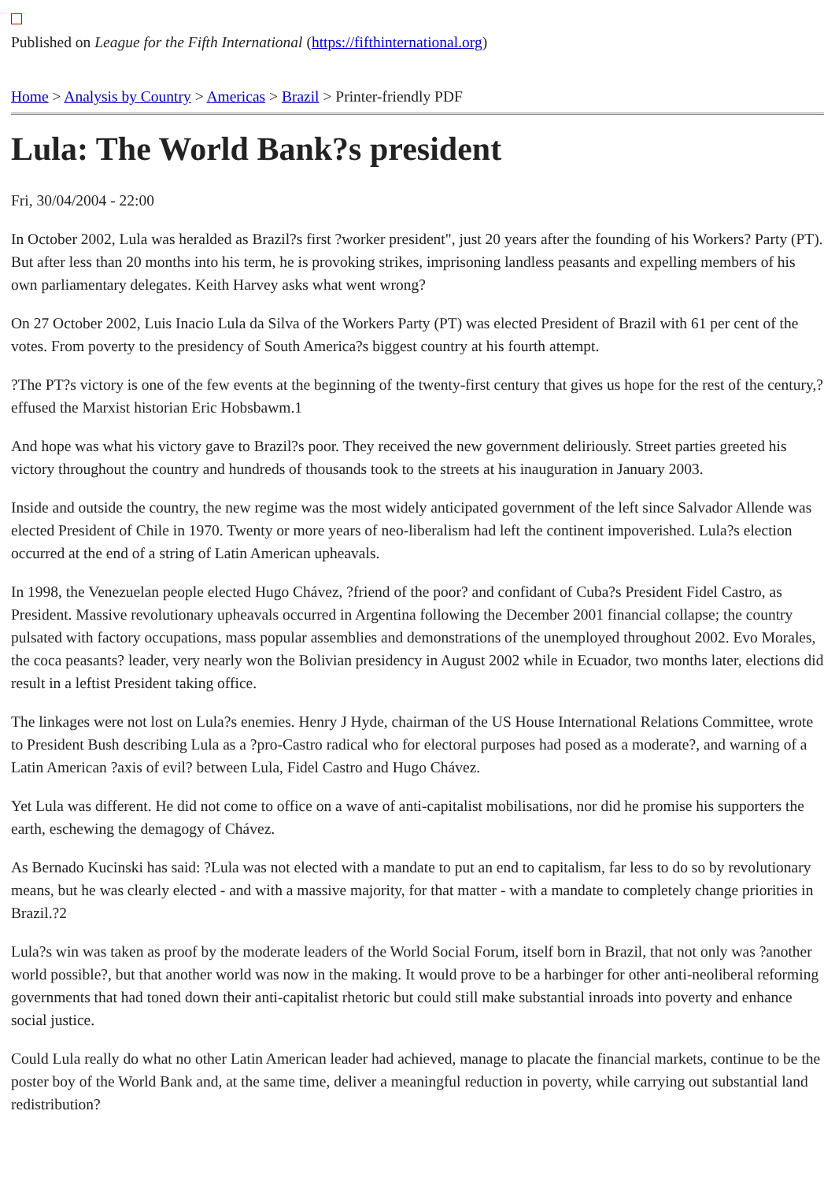Published on League for the Fifth International (https://fifthinternational.org)
Home > Analysis by Country > Americas > Brazil > Printer-friendly PDF
Lula: The World Bank?s president
Fri, 30/04/2004 - 22:00
In October 2002, Lula was heralded as Brazil?s first ?worker president", just 20 years after the founding of his Workers? Party (PT). But after less than 20 months into his term, he is provoking strikes, imprisoning landless peasants and expelling members of his own parliamentary delegates. Keith Harvey asks what went wrong?
On 27 October 2002, Luis Inacio Lula da Silva of the Workers Party (PT) was elected President of Brazil with 61 per cent of the votes. From poverty to the presidency of South America?s biggest country at his fourth attempt.
?The PT?s victory is one of the few events at the beginning of the twenty-first century that gives us hope for the rest of the century,? effused the Marxist historian Eric Hobsbawm.1
And hope was what his victory gave to Brazil?s poor. They received the new government deliriously. Street parties greeted his victory throughout the country and hundreds of thousands took to the streets at his inauguration in January 2003.
Inside and outside the country, the new regime was the most widely anticipated government of the left since Salvador Allende was elected President of Chile in 1970. Twenty or more years of neo-liberalism had left the continent impoverished. Lula?s election occurred at the end of a string of Latin American upheavals.
In 1998, the Venezuelan people elected Hugo Chávez, ?friend of the poor? and confidant of Cuba?s President Fidel Castro, as President. Massive revolutionary upheavals occurred in Argentina following the December 2001 financial collapse; the country pulsated with factory occupations, mass popular assemblies and demonstrations of the unemployed throughout 2002. Evo Morales, the coca peasants? leader, very nearly won the Bolivian presidency in August 2002 while in Ecuador, two months later, elections did result in a leftist President taking office.
The linkages were not lost on Lula?s enemies. Henry J Hyde, chairman of the US House International Relations Committee, wrote to President Bush describing Lula as a ?pro-Castro radical who for electoral purposes had posed as a moderate?, and warning of a Latin American ?axis of evil? between Lula, Fidel Castro and Hugo Chávez.
Yet Lula was different. He did not come to office on a wave of anti-capitalist mobilisations, nor did he promise his supporters the earth, eschewing the demagogy of Chávez.
As Bernado Kucinski has said: ?Lula was not elected with a mandate to put an end to capitalism, far less to do so by revolutionary means, but he was clearly elected - and with a massive majority, for that matter - with a mandate to completely change priorities in Brazil.?2
Lula?s win was taken as proof by the moderate leaders of the World Social Forum, itself born in Brazil, that not only was ?another world possible?, but that another world was now in the making. It would prove to be a harbinger for other anti-neoliberal reforming governments that had toned down their anti-capitalist rhetoric but could still make substantial inroads into poverty and enhance social justice.
Could Lula really do what no other Latin American leader had achieved, manage to placate the financial markets, continue to be the poster boy of the World Bank and, at the same time, deliver a meaningful reduction in poverty, while carrying out substantial land redistribution?